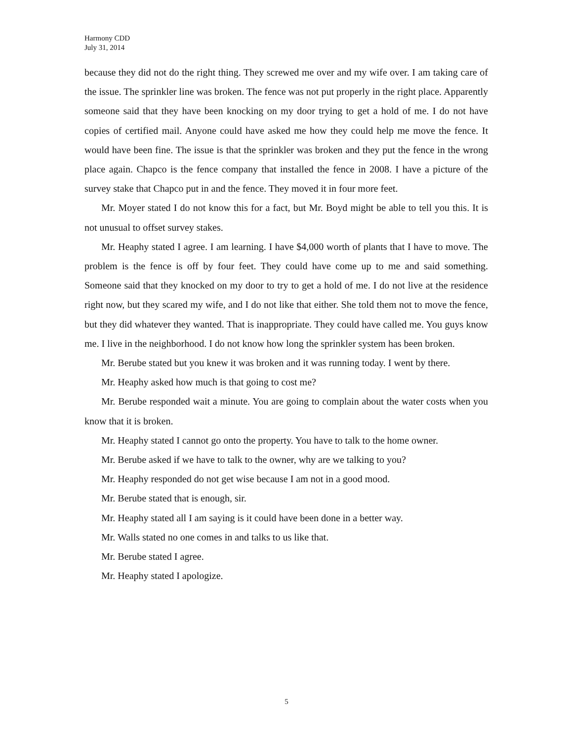Harmony CDD
July 31, 2014
because they did not do the right thing. They screwed me over and my wife over. I am taking care of the issue. The sprinkler line was broken. The fence was not put properly in the right place. Apparently someone said that they have been knocking on my door trying to get a hold of me. I do not have copies of certified mail. Anyone could have asked me how they could help me move the fence. It would have been fine. The issue is that the sprinkler was broken and they put the fence in the wrong place again. Chapco is the fence company that installed the fence in 2008. I have a picture of the survey stake that Chapco put in and the fence. They moved it in four more feet.
Mr. Moyer stated I do not know this for a fact, but Mr. Boyd might be able to tell you this. It is not unusual to offset survey stakes.
Mr. Heaphy stated I agree. I am learning. I have $4,000 worth of plants that I have to move. The problem is the fence is off by four feet. They could have come up to me and said something. Someone said that they knocked on my door to try to get a hold of me. I do not live at the residence right now, but they scared my wife, and I do not like that either. She told them not to move the fence, but they did whatever they wanted. That is inappropriate. They could have called me. You guys know me. I live in the neighborhood. I do not know how long the sprinkler system has been broken.
Mr. Berube stated but you knew it was broken and it was running today. I went by there.
Mr. Heaphy asked how much is that going to cost me?
Mr. Berube responded wait a minute. You are going to complain about the water costs when you know that it is broken.
Mr. Heaphy stated I cannot go onto the property. You have to talk to the home owner.
Mr. Berube asked if we have to talk to the owner, why are we talking to you?
Mr. Heaphy responded do not get wise because I am not in a good mood.
Mr. Berube stated that is enough, sir.
Mr. Heaphy stated all I am saying is it could have been done in a better way.
Mr. Walls stated no one comes in and talks to us like that.
Mr. Berube stated I agree.
Mr. Heaphy stated I apologize.
5